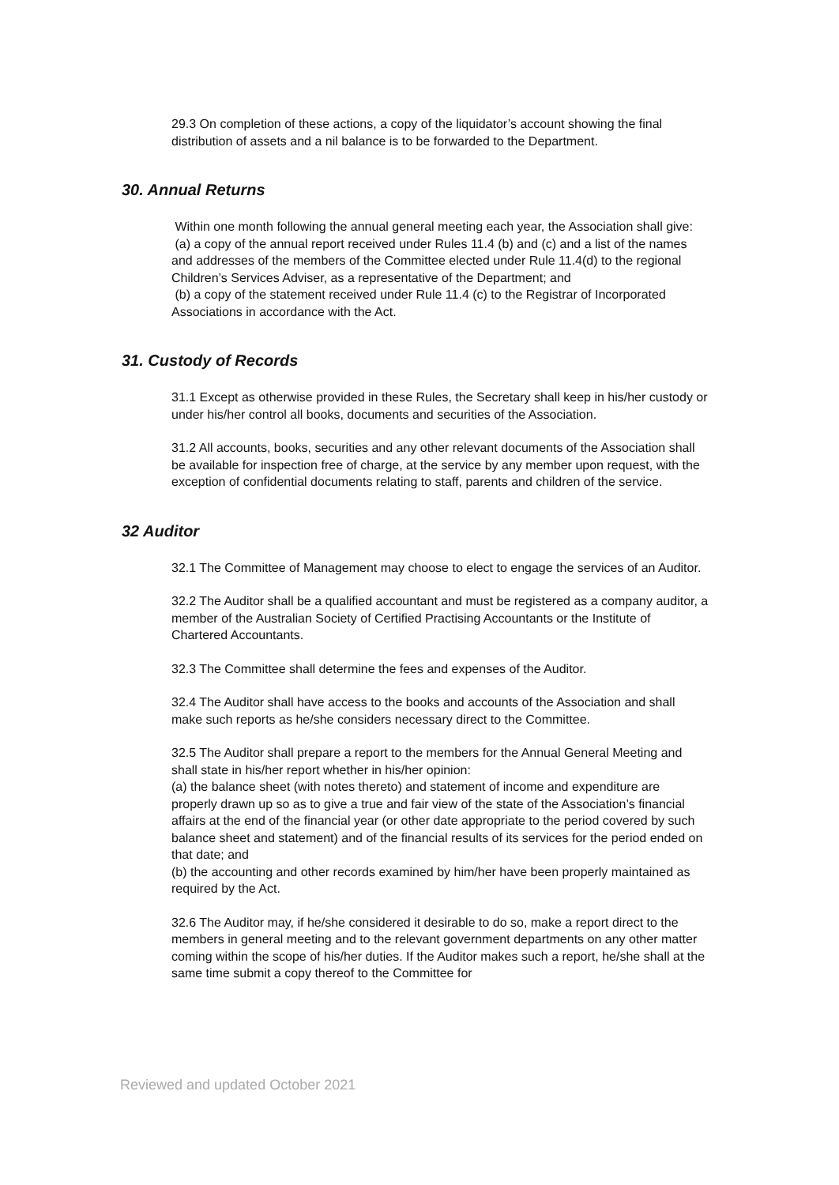29.3 On completion of these actions, a copy of the liquidator’s account showing the final distribution of assets and a nil balance is to be forwarded to the Department.
30. Annual Returns
Within one month following the annual general meeting each year, the Association shall give:
(a) a copy of the annual report received under Rules 11.4 (b) and (c) and a list of the names and addresses of the members of the Committee elected under Rule 11.4(d) to the regional Children’s Services Adviser, as a representative of the Department; and
(b) a copy of the statement received under Rule 11.4 (c) to the Registrar of Incorporated Associations in accordance with the Act.
31. Custody of Records
31.1 Except as otherwise provided in these Rules, the Secretary shall keep in his/her custody or under his/her control all books, documents and securities of the Association.
31.2 All accounts, books, securities and any other relevant documents of the Association shall be available for inspection free of charge, at the service by any member upon request, with the exception of confidential documents relating to staff, parents and children of the service.
32 Auditor
32.1 The Committee of Management may choose to elect to engage the services of an Auditor.
32.2 The Auditor shall be a qualified accountant and must be registered as a company auditor, a member of the Australian Society of Certified Practising Accountants or the Institute of Chartered Accountants.
32.3 The Committee shall determine the fees and expenses of the Auditor.
32.4 The Auditor shall have access to the books and accounts of the Association and shall make such reports as he/she considers necessary direct to the Committee.
32.5 The Auditor shall prepare a report to the members for the Annual General Meeting and shall state in his/her report whether in his/her opinion:
(a) the balance sheet (with notes thereto) and statement of income and expenditure are properly drawn up so as to give a true and fair view of the state of the Association’s financial affairs at the end of the financial year (or other date appropriate to the period covered by such balance sheet and statement) and of the financial results of its services for the period ended on that date; and
(b) the accounting and other records examined by him/her have been properly maintained as required by the Act.
32.6 The Auditor may, if he/she considered it desirable to do so, make a report direct to the members in general meeting and to the relevant government departments on any other matter coming within the scope of his/her duties. If the Auditor makes such a report, he/she shall at the same time submit a copy thereof to the Committee for
Reviewed and updated October 2021